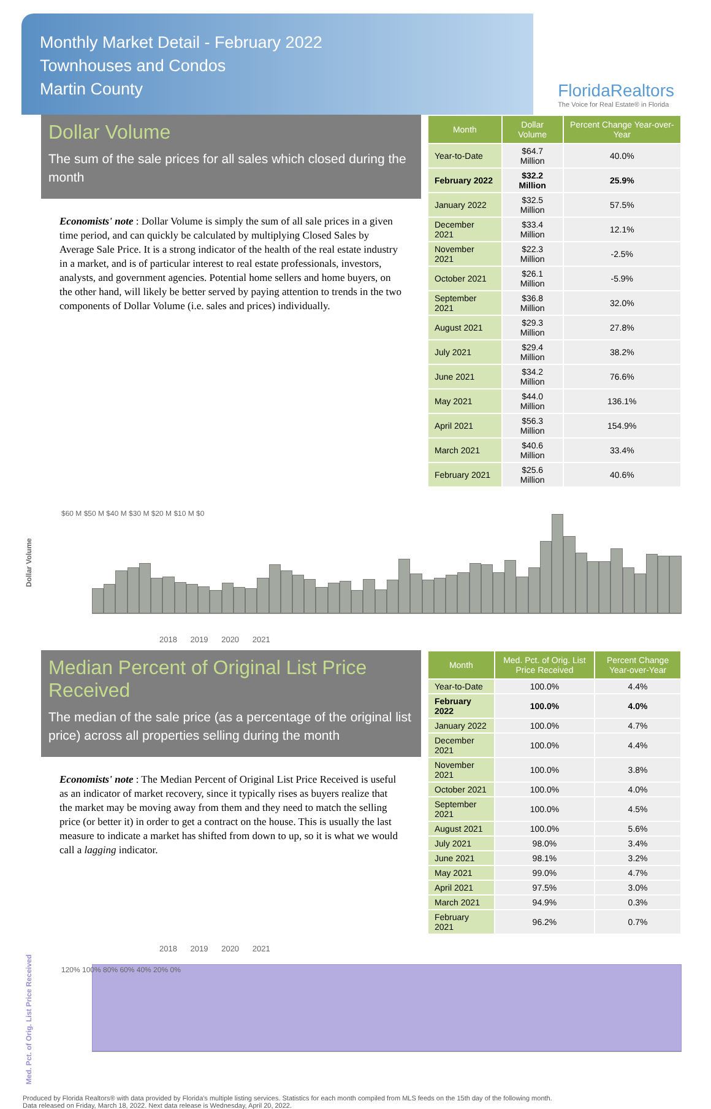Monthly Market Detail - February 2022
Townhouses and Condos
Martin County
FloridaRealtors
The Voice for Real Estate® in Florida
Dollar Volume
The sum of the sale prices for all sales which closed during the month
Economists' note : Dollar Volume is simply the sum of all sale prices in a given time period, and can quickly be calculated by multiplying Closed Sales by Average Sale Price. It is a strong indicator of the health of the real estate industry in a market, and is of particular interest to real estate professionals, investors, analysts, and government agencies. Potential home sellers and home buyers, on the other hand, will likely be better served by paying attention to trends in the two components of Dollar Volume (i.e. sales and prices) individually.
| Month | Dollar Volume | Percent Change Year-over-Year |
| --- | --- | --- |
| Year-to-Date | $64.7 Million | 40.0% |
| February 2022 | $32.2 Million | 25.9% |
| January 2022 | $32.5 Million | 57.5% |
| December 2021 | $33.4 Million | 12.1% |
| November 2021 | $22.3 Million | -2.5% |
| October 2021 | $26.1 Million | -5.9% |
| September 2021 | $36.8 Million | 32.0% |
| August 2021 | $29.3 Million | 27.8% |
| July 2021 | $29.4 Million | 38.2% |
| June 2021 | $34.2 Million | 76.6% |
| May 2021 | $44.0 Million | 136.1% |
| April 2021 | $56.3 Million | 154.9% |
| March 2021 | $40.6 Million | 33.4% |
| February 2021 | $25.6 Million | 40.6% |
Dollar Volume
$60 M $50 M $40 M $30 M $20 M $10 M $0
2018 2019 2020 2021
Median Percent of Original List Price Received
The median of the sale price (as a percentage of the original list price) across all properties selling during the month
Economists' note : The Median Percent of Original List Price Received is useful as an indicator of market recovery, since it typically rises as buyers realize that the market may be moving away from them and they need to match the selling price (or better it) in order to get a contract on the house. This is usually the last measure to indicate a market has shifted from down to up, so it is what we would call a lagging indicator.
| Month | Med. Pct. of Orig. List Price Received | Percent Change Year-over-Year |
| --- | --- | --- |
| Year-to-Date | 100.0% | 4.4% |
| February 2022 | 100.0% | 4.0% |
| January 2022 | 100.0% | 4.7% |
| December 2021 | 100.0% | 4.4% |
| November 2021 | 100.0% | 3.8% |
| October 2021 | 100.0% | 4.0% |
| September 2021 | 100.0% | 4.5% |
| August 2021 | 100.0% | 5.6% |
| July 2021 | 98.0% | 3.4% |
| June 2021 | 98.1% | 3.2% |
| May 2021 | 99.0% | 4.7% |
| April 2021 | 97.5% | 3.0% |
| March 2021 | 94.9% | 0.3% |
| February 2021 | 96.2% | 0.7% |
2018 2019 2020 2021
Med. Pct. of Orig. List Price Received
120% 100% 80% 60% 40% 20% 0%
Produced by Florida Realtors® with data provided by Florida's multiple listing services. Statistics for each month compiled from MLS feeds on the 15th day of the following month.
Data released on Friday, March 18, 2022. Next data release is Wednesday, April 20, 2022.